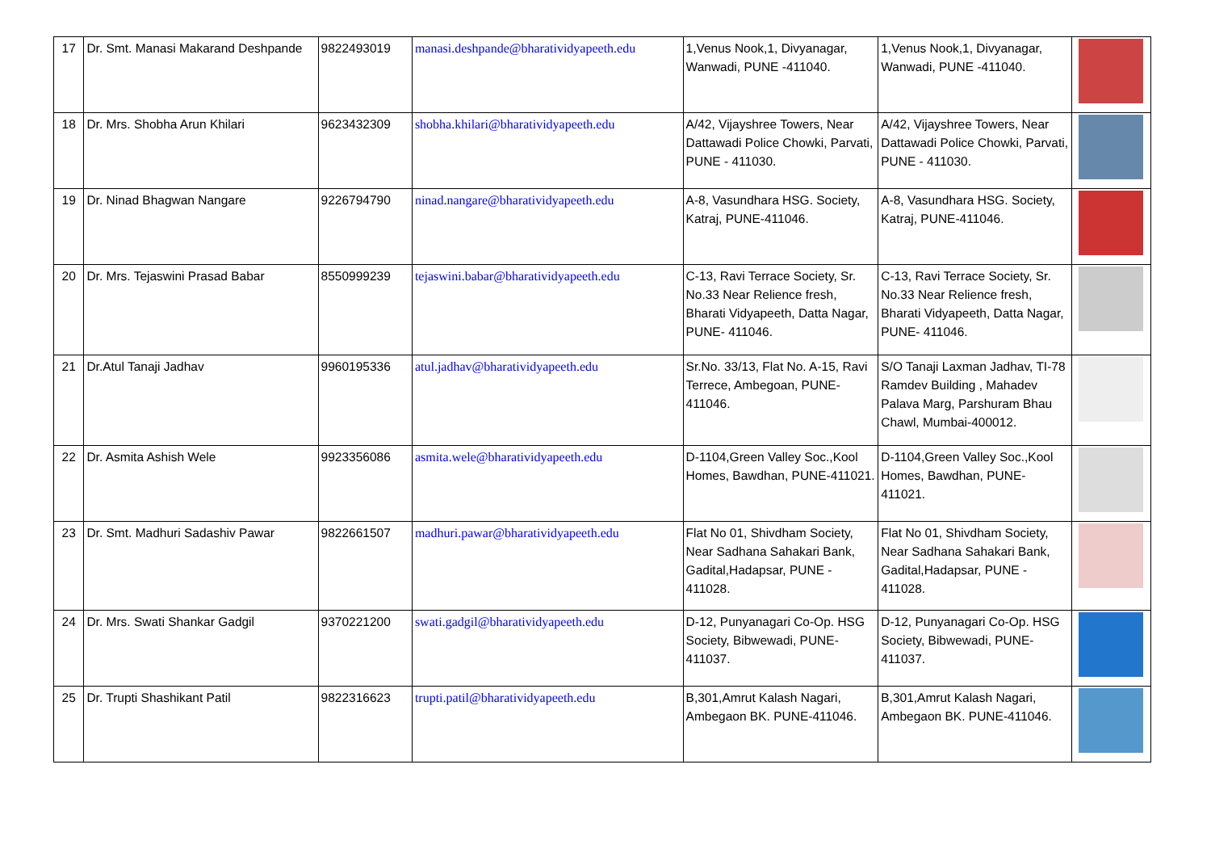| 17 | Dr. Smt. Manasi Makarand Deshpande | 9822493019 | manasi.deshpande@bharatividyapeeth.edu | 1,Venus Nook,1, Divyanagar, Wanwadi, PUNE -411040. | 1,Venus Nook,1, Divyanagar, Wanwadi, PUNE -411040. | |
| 18 | Dr. Mrs. Shobha Arun Khilari | 9623432309 | shobha.khilari@bharatividyapeeth.edu | A/42, Vijayshree Towers, Near Dattawadi Police Chowki, Parvati, PUNE - 411030. | A/42, Vijayshree Towers, Near Dattawadi Police Chowki, Parvati, PUNE - 411030. | |
| 19 | Dr. Ninad Bhagwan Nangare | 9226794790 | ninad.nangare@bharatividyapeeth.edu | A-8, Vasundhara HSG. Society, Katraj, PUNE-411046. | A-8, Vasundhara HSG. Society, Katraj, PUNE-411046. | |
| 20 | Dr. Mrs. Tejaswini Prasad Babar | 8550999239 | tejaswini.babar@bharatividyapeeth.edu | C-13, Ravi Terrace Society, Sr. No.33 Near Relience fresh, Bharati Vidyapeeth, Datta Nagar, PUNE- 411046. | C-13, Ravi Terrace Society, Sr. No.33 Near Relience fresh, Bharati Vidyapeeth, Datta Nagar, PUNE- 411046. | |
| 21 | Dr.Atul Tanaji Jadhav | 9960195336 | atul.jadhav@bharatividyapeeth.edu | Sr.No. 33/13, Flat No. A-15, Ravi Terrece, Ambegoan, PUNE-411046. | S/O Tanaji Laxman Jadhav, TI-78 Ramdev Building , Mahadev Palava Marg, Parshuram Bhau Chawl, Mumbai-400012. | |
| 22 | Dr. Asmita Ashish Wele | 9923356086 | asmita.wele@bharatividyapeeth.edu | D-1104,Green Valley Soc.,Kool Homes, Bawdhan, PUNE-411021. | D-1104,Green Valley Soc.,Kool Homes, Bawdhan, PUNE-411021. | |
| 23 | Dr. Smt. Madhuri Sadashiv Pawar | 9822661507 | madhuri.pawar@bharatividyapeeth.edu | Flat No 01, Shivdham Society, Near Sadhana Sahakari Bank, Gadital,Hadapsar, PUNE - 411028. | Flat No 01, Shivdham Society, Near Sadhana Sahakari Bank, Gadital,Hadapsar, PUNE - 411028. | |
| 24 | Dr. Mrs. Swati Shankar Gadgil | 9370221200 | swati.gadgil@bharatividyapeeth.edu | D-12, Punyanagari Co-Op. HSG Society, Bibwewadi, PUNE-411037. | D-12, Punyanagari Co-Op. HSG Society, Bibwewadi, PUNE-411037. | |
| 25 | Dr. Trupti Shashikant Patil | 9822316623 | trupti.patil@bharatividyapeeth.edu | B,301,Amrut Kalash Nagari, Ambegaon BK. PUNE-411046. | B,301,Amrut Kalash Nagari, Ambegaon BK. PUNE-411046. | |